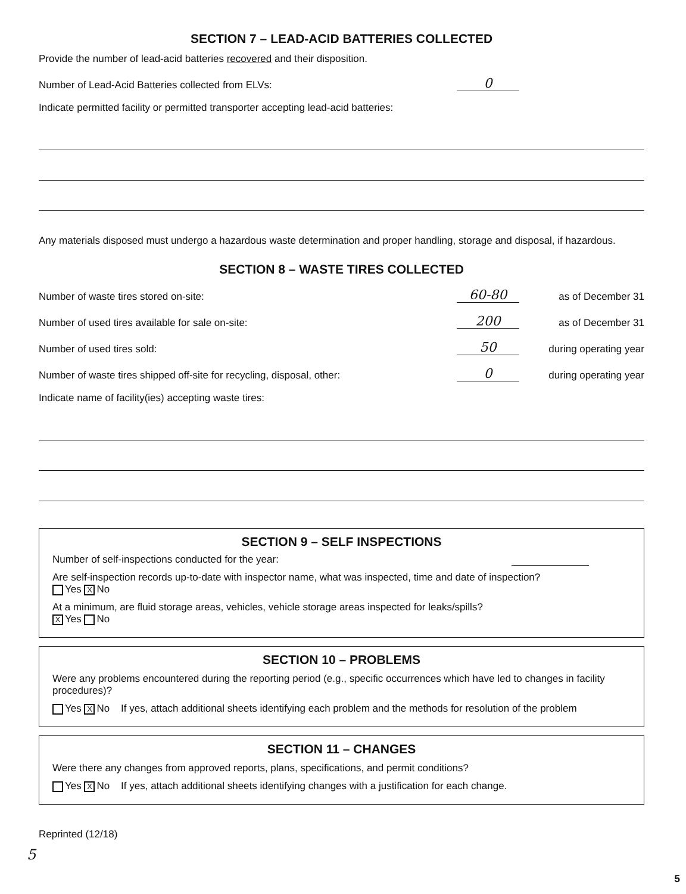SECTION 7 – LEAD-ACID BATTERIES COLLECTED
Provide the number of lead-acid batteries recovered and their disposition.
Number of Lead-Acid Batteries collected from ELVs: 0
Indicate permitted facility or permitted transporter accepting lead-acid batteries:
Any materials disposed must undergo a hazardous waste determination and proper handling, storage and disposal, if hazardous.
SECTION 8 – WASTE TIRES COLLECTED
Number of waste tires stored on-site: 60-80 as of December 31
Number of used tires available for sale on-site: 200 as of December 31
Number of used tires sold: 50 during operating year
Number of waste tires shipped off-site for recycling, disposal, other: 0 during operating year
Indicate name of facility(ies) accepting waste tires:
SECTION 9 – SELF INSPECTIONS
Number of self-inspections conducted for the year:
Are self-inspection records up-to-date with inspector name, what was inspected, time and date of inspection?
Yes X No
At a minimum, are fluid storage areas, vehicles, vehicle storage areas inspected for leaks/spills?
X Yes No
SECTION 10 – PROBLEMS
Were any problems encountered during the reporting period (e.g., specific occurrences which have led to changes in facility procedures)?
Yes X No If yes, attach additional sheets identifying each problem and the methods for resolution of the problem
SECTION 11 – CHANGES
Were there any changes from approved reports, plans, specifications, and permit conditions?
Yes X No If yes, attach additional sheets identifying changes with a justification for each change.
Reprinted (12/18)
5
5